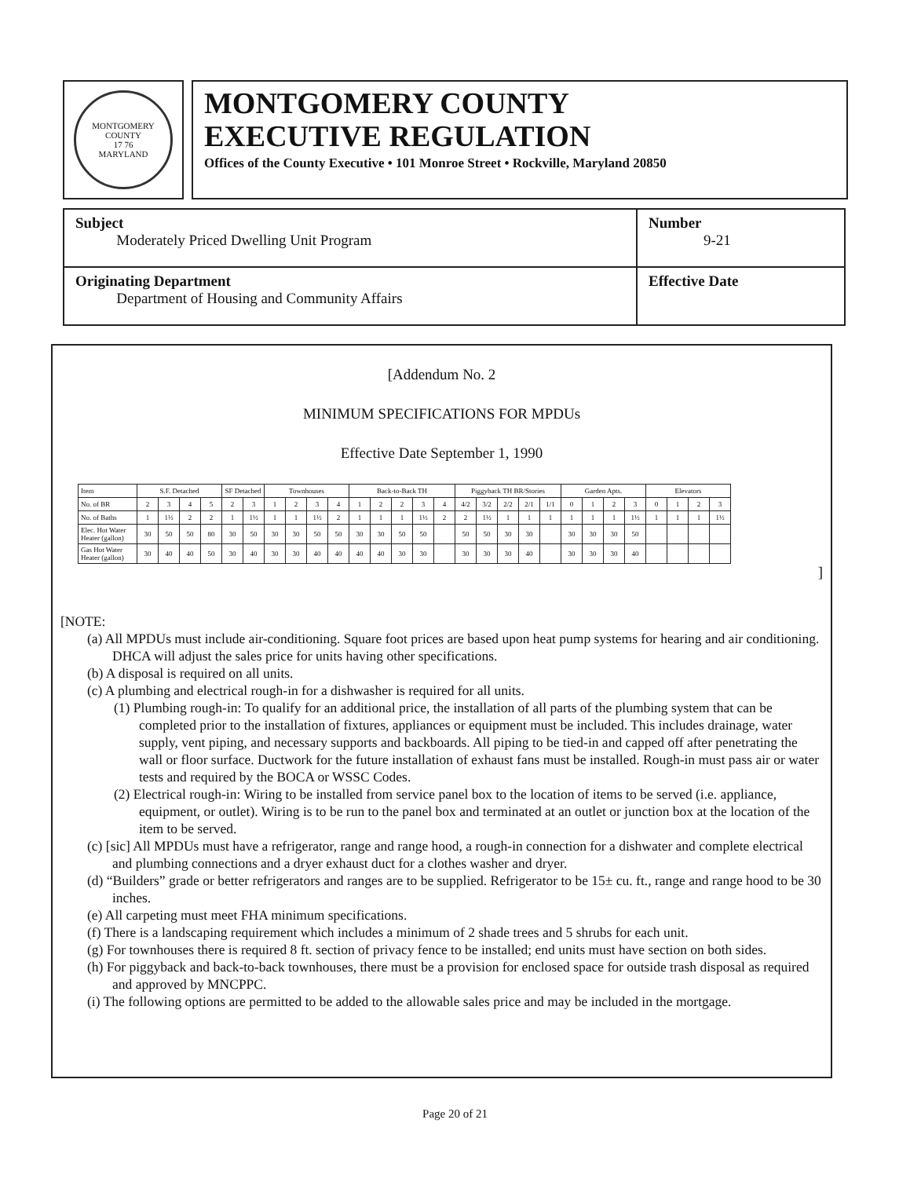MONTGOMERY COUNTY
17 76
MARYLAND
MONTGOMERY COUNTY
EXECUTIVE REGULATION
Offices of the County Executive • 101 Monroe Street • Rockville, Maryland 20850
| Subject Moderately Priced Dwelling Unit Program | Number 9-21 |
| Originating Department Department of Housing and Community Affairs | Effective Date |
[Addendum No. 2
MINIMUM SPECIFICATIONS FOR MPDUs
Effective Date September 1, 1990
| Item | S.F. Detached | | | | SF Detached | | Townhouses | | | | Back-to-Back TH | | | | | Piggyback TH BR/Stories | | | | | Garden Apts. | | | | Elevators | | | |
| No. of BR | 2 | 3 | 4 | 5 | 2 | 3 | 1 | 2 | 3 | 4 | 1 | 2 | 2 | 3 | 4 | 4/2 | 3/2 | 2/2 | 2/1 | 1/1 | 0 | 1 | 2 | 3 | 0 | 1 | 2 | 3 |
| No. of Baths | 1 | 1½ | 2 | 2 | 1 | 1½ | 1 | 1 | 1½ | 2 | 1 | 1 | 1 | 1½ | 2 | 2 | 1½ | 1 | 1 | 1 | 1 | 1 | 1 | 1½ | 1 | 1 | 1 | 1½ |
| Elec. Hot Water Heater (gallon) | 30 | 50 | 50 | 80 | 30 | 50 | 30 | 30 | 50 | 50 | 30 | 30 | 50 | 50 | | 50 | 50 | 30 | 30 | | 30 | 30 | 30 | 50 | | | | |
| Gas Hot Water Heater (gallon) | 30 | 40 | 40 | 50 | 30 | 40 | 30 | 30 | 40 | 40 | 40 | 40 | 30 | 30 | | 30 | 30 | 30 | 40 | | 30 | 30 | 30 | 40 | | | | |
]
[NOTE:
(a) All MPDUs must include air-conditioning. Square foot prices are based upon heat pump systems for hearing and air conditioning. DHCA will adjust the sales price for units having other specifications.
(b) A disposal is required on all units.
(c) A plumbing and electrical rough-in for a dishwasher is required for all units.
(1) Plumbing rough-in: To qualify for an additional price, the installation of all parts of the plumbing system that can be completed prior to the installation of fixtures, appliances or equipment must be included. This includes drainage, water supply, vent piping, and necessary supports and backboards. All piping to be tied-in and capped off after penetrating the wall or floor surface. Ductwork for the future installation of exhaust fans must be installed. Rough-in must pass air or water tests and required by the BOCA or WSSC Codes.
(2) Electrical rough-in: Wiring to be installed from service panel box to the location of items to be served (i.e. appliance, equipment, or outlet). Wiring is to be run to the panel box and terminated at an outlet or junction box at the location of the item to be served.
(c) [sic] All MPDUs must have a refrigerator, range and range hood, a rough-in connection for a dishwater and complete electrical and plumbing connections and a dryer exhaust duct for a clothes washer and dryer.
(d) “Builders” grade or better refrigerators and ranges are to be supplied. Refrigerator to be 15± cu. ft., range and range hood to be 30 inches.
(e) All carpeting must meet FHA minimum specifications.
(f) There is a landscaping requirement which includes a minimum of 2 shade trees and 5 shrubs for each unit.
(g) For townhouses there is required 8 ft. section of privacy fence to be installed; end units must have section on both sides.
(h) For piggyback and back-to-back townhouses, there must be a provision for enclosed space for outside trash disposal as required and approved by MNCPPC.
(i) The following options are permitted to be added to the allowable sales price and may be included in the mortgage.
Page 20 of 21